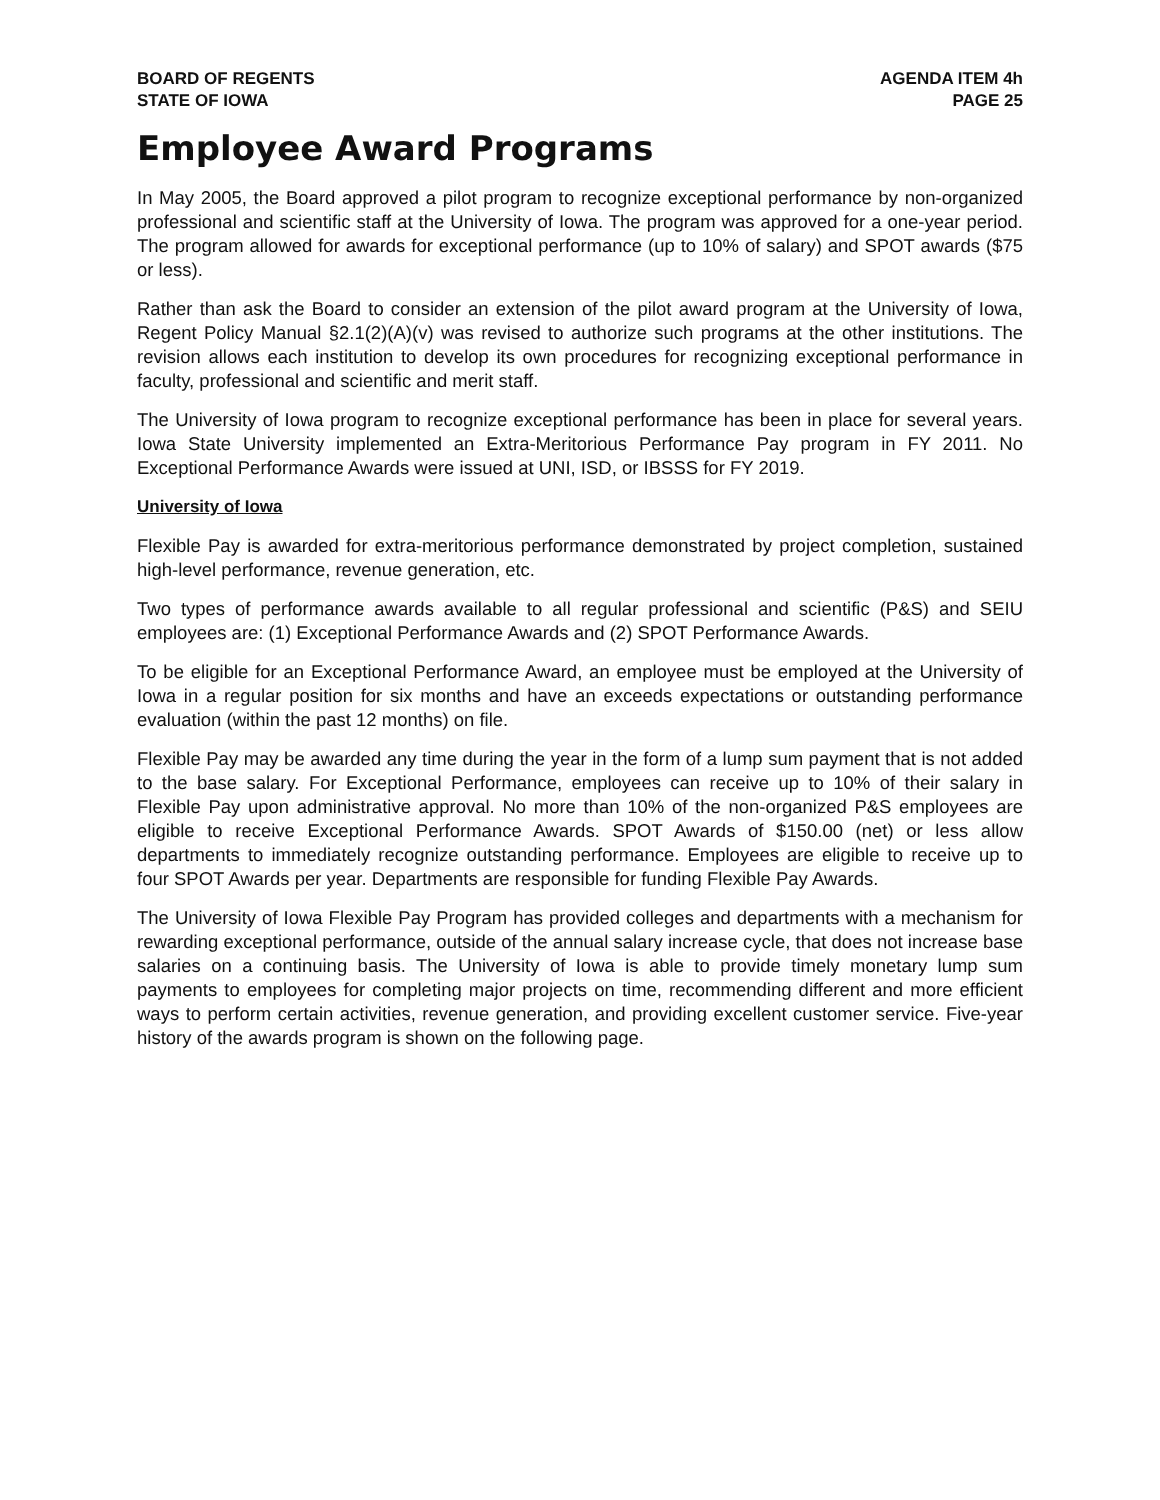BOARD OF REGENTS
STATE OF IOWA
AGENDA ITEM 4h
PAGE 25
Employee Award Programs
In May 2005, the Board approved a pilot program to recognize exceptional performance by non-organized professional and scientific staff at the University of Iowa. The program was approved for a one-year period. The program allowed for awards for exceptional performance (up to 10% of salary) and SPOT awards ($75 or less).
Rather than ask the Board to consider an extension of the pilot award program at the University of Iowa, Regent Policy Manual §2.1(2)(A)(v) was revised to authorize such programs at the other institutions. The revision allows each institution to develop its own procedures for recognizing exceptional performance in faculty, professional and scientific and merit staff.
The University of Iowa program to recognize exceptional performance has been in place for several years. Iowa State University implemented an Extra-Meritorious Performance Pay program in FY 2011. No Exceptional Performance Awards were issued at UNI, ISD, or IBSSS for FY 2019.
University of Iowa
Flexible Pay is awarded for extra-meritorious performance demonstrated by project completion, sustained high-level performance, revenue generation, etc.
Two types of performance awards available to all regular professional and scientific (P&S) and SEIU employees are: (1) Exceptional Performance Awards and (2) SPOT Performance Awards.
To be eligible for an Exceptional Performance Award, an employee must be employed at the University of Iowa in a regular position for six months and have an exceeds expectations or outstanding performance evaluation (within the past 12 months) on file.
Flexible Pay may be awarded any time during the year in the form of a lump sum payment that is not added to the base salary. For Exceptional Performance, employees can receive up to 10% of their salary in Flexible Pay upon administrative approval. No more than 10% of the non-organized P&S employees are eligible to receive Exceptional Performance Awards. SPOT Awards of $150.00 (net) or less allow departments to immediately recognize outstanding performance. Employees are eligible to receive up to four SPOT Awards per year. Departments are responsible for funding Flexible Pay Awards.
The University of Iowa Flexible Pay Program has provided colleges and departments with a mechanism for rewarding exceptional performance, outside of the annual salary increase cycle, that does not increase base salaries on a continuing basis. The University of Iowa is able to provide timely monetary lump sum payments to employees for completing major projects on time, recommending different and more efficient ways to perform certain activities, revenue generation, and providing excellent customer service. Five-year history of the awards program is shown on the following page.